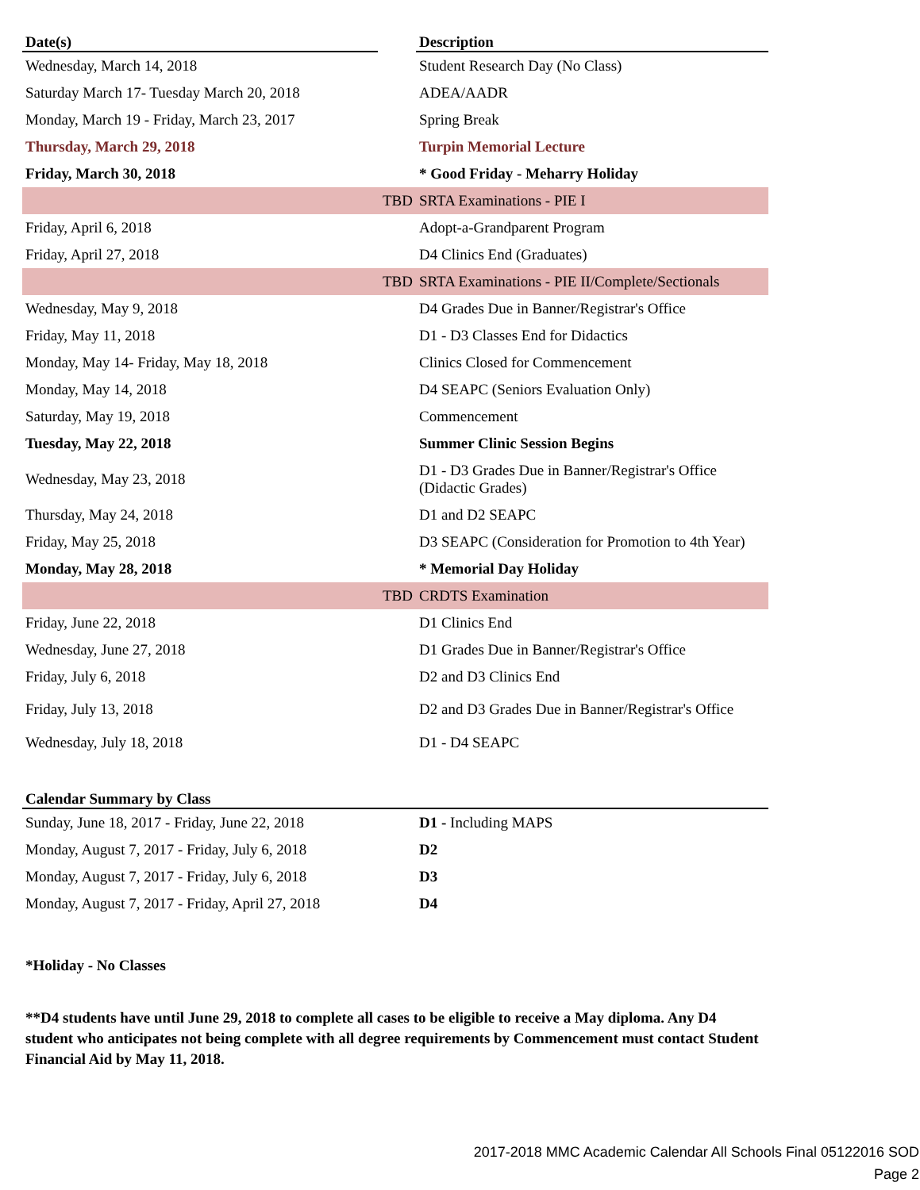| Date(s) | | Description |
| --- | --- | --- |
| Wednesday, March 14, 2018 | | Student Research Day (No Class) |
| Saturday March 17- Tuesday March 20, 2018 | | ADEA/AADR |
| Monday, March 19 - Friday, March 23, 2017 | | Spring Break |
| Thursday, March 29, 2018 | | Turpin Memorial Lecture |
| Friday, March 30, 2018 | | * Good Friday - Meharry Holiday |
| TBD | | SRTA Examinations - PIE I |
| Friday, April 6, 2018 | | Adopt-a-Grandparent Program |
| Friday, April 27, 2018 | | D4 Clinics End (Graduates) |
| TBD | | SRTA Examinations - PIE II/Complete/Sectionals |
| Wednesday, May 9, 2018 | | D4 Grades Due in Banner/Registrar's Office |
| Friday, May 11, 2018 | | D1 - D3 Classes End for Didactics |
| Monday, May 14- Friday, May 18, 2018 | | Clinics Closed for Commencement |
| Monday, May 14, 2018 | | D4 SEAPC (Seniors Evaluation Only) |
| Saturday, May 19, 2018 | | Commencement |
| Tuesday, May 22, 2018 | | Summer Clinic Session Begins |
| Wednesday, May 23, 2018 | | D1 - D3 Grades Due in Banner/Registrar's Office (Didactic Grades) |
| Thursday, May 24, 2018 | | D1 and D2 SEAPC |
| Friday, May 25, 2018 | | D3 SEAPC (Consideration for Promotion to 4th Year) |
| Monday, May 28, 2018 | | * Memorial Day Holiday |
| TBD | | CRDTS Examination |
| Friday, June 22, 2018 | | D1 Clinics End |
| Wednesday, June 27, 2018 | | D1 Grades Due in Banner/Registrar's Office |
| Friday, July 6, 2018 | | D2 and D3 Clinics End |
| Friday, July 13, 2018 | | D2 and D3 Grades Due in Banner/Registrar's Office |
| Wednesday, July 18, 2018 | | D1 - D4 SEAPC |
| Calendar Summary by Class | | |
| --- | --- | --- |
| Sunday, June 18, 2017 - Friday, June 22, 2018 | | D1 - Including MAPS |
| Monday, August 7, 2017 - Friday, July 6, 2018 | | D2 |
| Monday, August 7, 2017 - Friday, July 6, 2018 | | D3 |
| Monday, August 7, 2017 - Friday, April 27, 2018 | | D4 |
*Holiday - No Classes
**D4 students have until June 29, 2018 to complete all cases to be eligible to receive a May diploma. Any D4 student who anticipates not being complete with all degree requirements by Commencement must contact Student Financial Aid by May 11, 2018.
2017-2018 MMC Academic Calendar All Schools Final 05122016 SOD
Page 2